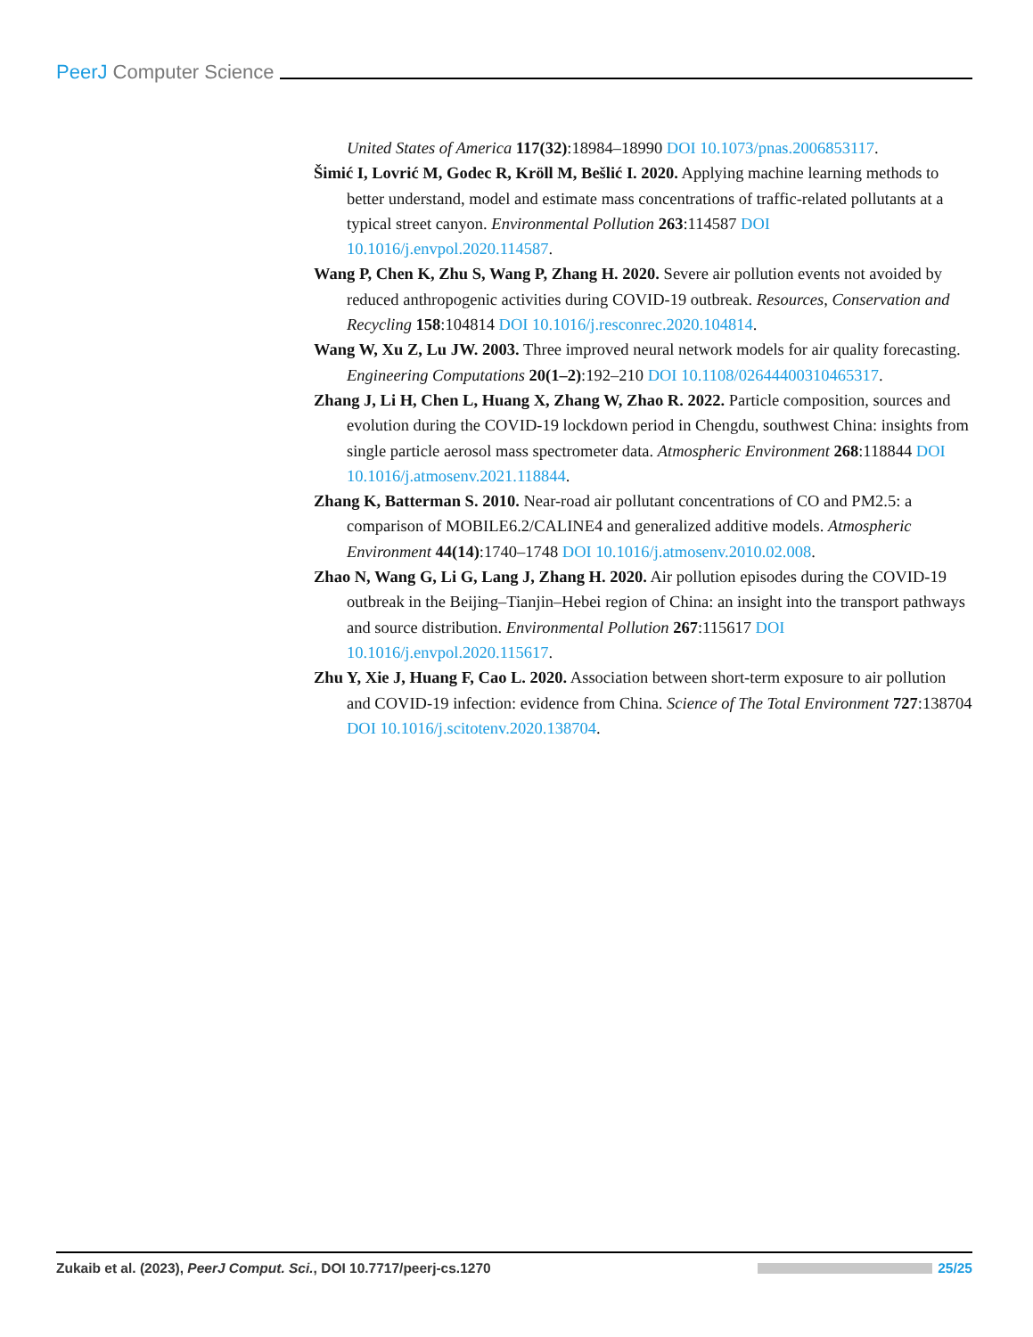PeerJ Computer Science
United States of America 117(32):18984–18990 DOI 10.1073/pnas.2006853117.
Šimić I, Lovrić M, Godec R, Kröll M, Bešlić I. 2020. Applying machine learning methods to better understand, model and estimate mass concentrations of traffic-related pollutants at a typical street canyon. Environmental Pollution 263:114587 DOI 10.1016/j.envpol.2020.114587.
Wang P, Chen K, Zhu S, Wang P, Zhang H. 2020. Severe air pollution events not avoided by reduced anthropogenic activities during COVID-19 outbreak. Resources, Conservation and Recycling 158:104814 DOI 10.1016/j.resconrec.2020.104814.
Wang W, Xu Z, Lu JW. 2003. Three improved neural network models for air quality forecasting. Engineering Computations 20(1–2):192–210 DOI 10.1108/02644400310465317.
Zhang J, Li H, Chen L, Huang X, Zhang W, Zhao R. 2022. Particle composition, sources and evolution during the COVID-19 lockdown period in Chengdu, southwest China: insights from single particle aerosol mass spectrometer data. Atmospheric Environment 268:118844 DOI 10.1016/j.atmosenv.2021.118844.
Zhang K, Batterman S. 2010. Near-road air pollutant concentrations of CO and PM2.5: a comparison of MOBILE6.2/CALINE4 and generalized additive models. Atmospheric Environment 44(14):1740–1748 DOI 10.1016/j.atmosenv.2010.02.008.
Zhao N, Wang G, Li G, Lang J, Zhang H. 2020. Air pollution episodes during the COVID-19 outbreak in the Beijing–Tianjin–Hebei region of China: an insight into the transport pathways and source distribution. Environmental Pollution 267:115617 DOI 10.1016/j.envpol.2020.115617.
Zhu Y, Xie J, Huang F, Cao L. 2020. Association between short-term exposure to air pollution and COVID-19 infection: evidence from China. Science of The Total Environment 727:138704 DOI 10.1016/j.scitotenv.2020.138704.
Zukaib et al. (2023), PeerJ Comput. Sci., DOI 10.7717/peerj-cs.1270
25/25